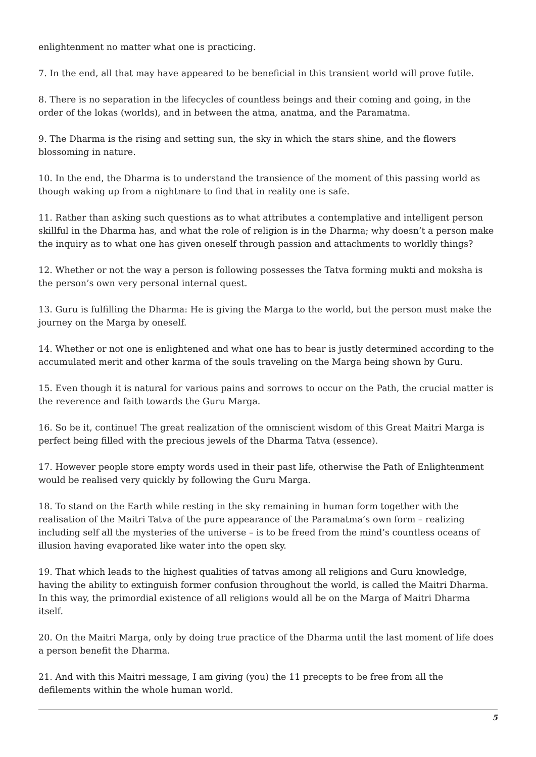enlightenment no matter what one is practicing.
7. In the end, all that may have appeared to be beneficial in this transient world will prove futile.
8. There is no separation in the lifecycles of countless beings and their coming and going, in the order of the lokas (worlds), and in between the atma, anatma, and the Paramatma.
9. The Dharma is the rising and setting sun, the sky in which the stars shine, and the flowers blossoming in nature.
10. In the end, the Dharma is to understand the transience of the moment of this passing world as though waking up from a nightmare to find that in reality one is safe.
11. Rather than asking such questions as to what attributes a contemplative and intelligent person skillful in the Dharma has, and what the role of religion is in the Dharma; why doesn’t a person make the inquiry as to what one has given oneself through passion and attachments to worldly things?
12. Whether or not the way a person is following possesses the Tatva forming mukti and moksha is the person’s own very personal internal quest.
13. Guru is fulfilling the Dharma: He is giving the Marga to the world, but the person must make the journey on the Marga by oneself.
14. Whether or not one is enlightened and what one has to bear is justly determined according to the accumulated merit and other karma of the souls traveling on the Marga being shown by Guru.
15. Even though it is natural for various pains and sorrows to occur on the Path, the crucial matter is the reverence and faith towards the Guru Marga.
16. So be it, continue! The great realization of the omniscient wisdom of this Great Maitri Marga is perfect being filled with the precious jewels of the Dharma Tatva (essence).
17. However people store empty words used in their past life, otherwise the Path of Enlightenment would be realised very quickly by following the Guru Marga.
18. To stand on the Earth while resting in the sky remaining in human form together with the realisation of the Maitri Tatva of the pure appearance of the Paramatma’s own form – realizing including self all the mysteries of the universe – is to be freed from the mind’s countless oceans of illusion having evaporated like water into the open sky.
19. That which leads to the highest qualities of tatvas among all religions and Guru knowledge, having the ability to extinguish former confusion throughout the world, is called the Maitri Dharma. In this way, the primordial existence of all religions would all be on the Marga of Maitri Dharma itself.
20. On the Maitri Marga, only by doing true practice of the Dharma until the last moment of life does a person benefit the Dharma.
21. And with this Maitri message, I am giving (you) the 11 precepts to be free from all the defilements within the whole human world.
5